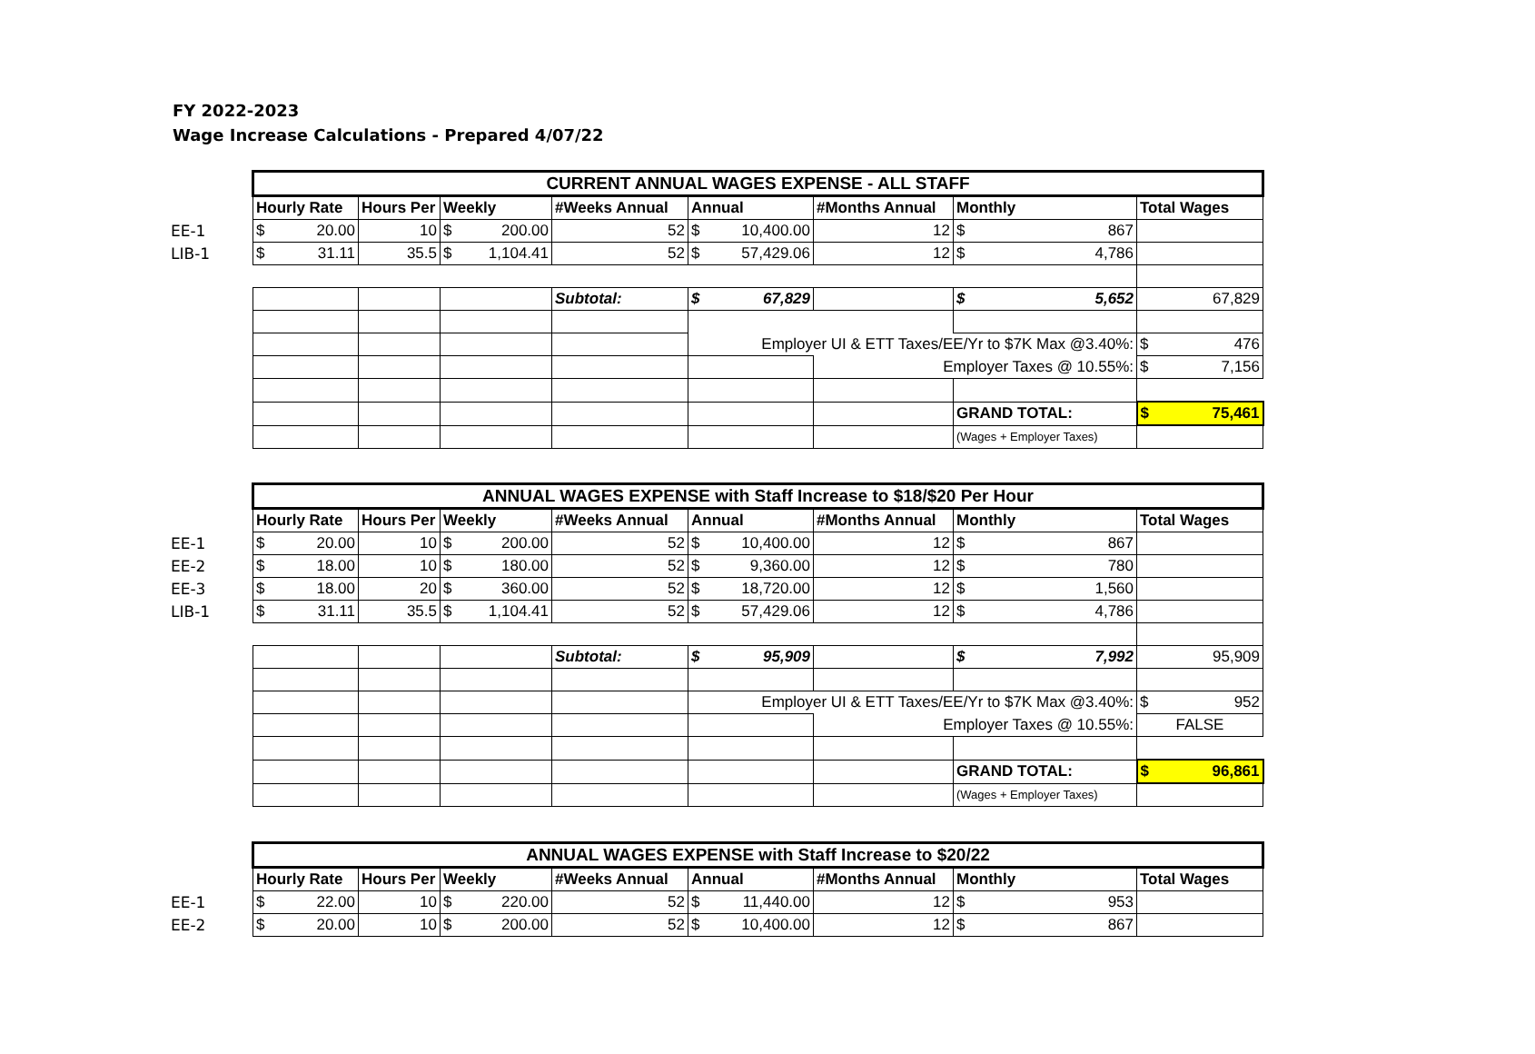FY 2022-2023
Wage Increase Calculations - Prepared 4/07/22
| | CURRENT ANNUAL WAGES EXPENSE - ALL STAFF | | | | | | | |
| | Hourly Rate | Hours Per | Weekly | #Weeks Annual | Annual | #Months Annual | Monthly | Total Wages |
| EE-1 | $ 20.00 | 10 | $ 200.00 | 52 | $ 10,400.00 | 12 | $ 867 | |
| LIB-1 | $ 31.11 | 35.5 | $ 1,104.41 | 52 | $ 57,429.06 | 12 | $ 4,786 | |
| | | | | Subtotal: | $ 67,829 | | $ 5,652 | 67,829 |
| | | | | | Employer UI & ETT Taxes/EE/Yr to $7K Max @3.40%: | | | $ 476 |
| | | | | | | Employer Taxes @ 10.55%: | | $ 7,156 |
| | | | | | | | GRAND TOTAL: | $ 75,461 |
| | | | | | | | (Wages + Employer Taxes) | |
| | ANNUAL WAGES EXPENSE with Staff Increase to $18/$20 Per Hour | | | | | | | |
| | Hourly Rate | Hours Per | Weekly | #Weeks Annual | Annual | #Months Annual | Monthly | Total Wages |
| EE-1 | $ 20.00 | 10 | $ 200.00 | 52 | $ 10,400.00 | 12 | $ 867 | |
| EE-2 | $ 18.00 | 10 | $ 180.00 | 52 | $ 9,360.00 | 12 | $ 780 | |
| EE-3 | $ 18.00 | 20 | $ 360.00 | 52 | $ 18,720.00 | 12 | $ 1,560 | |
| LIB-1 | $ 31.11 | 35.5 | $ 1,104.41 | 52 | $ 57,429.06 | 12 | $ 4,786 | |
| | | | | Subtotal: | $ 95,909 | | $ 7,992 | 95,909 |
| | | | | | Employer UI & ETT Taxes/EE/Yr to $7K Max @3.40%: | | | $ 952 |
| | | | | | | Employer Taxes @ 10.55%: | | FALSE |
| | | | | | | | GRAND TOTAL: | $ 96,861 |
| | | | | | | | (Wages + Employer Taxes) | |
| | ANNUAL WAGES EXPENSE with Staff Increase to $20/22 | | | | | | | |
| | Hourly Rate | Hours Per | Weekly | #Weeks Annual | Annual | #Months Annual | Monthly | Total Wages |
| EE-1 | $ 22.00 | 10 | $ 220.00 | 52 | $ 11,440.00 | 12 | $ 953 | |
| EE-2 | $ 20.00 | 10 | $ 200.00 | 52 | $ 10,400.00 | 12 | $ 867 | |